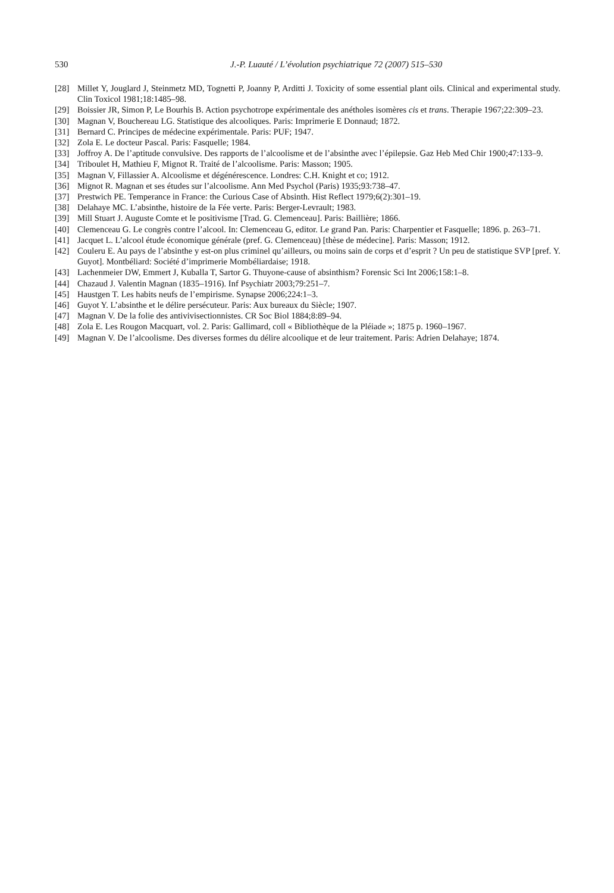530 J.-P. Luauté / L’évolution psychiatrique 72 (2007) 515–530
[28] Millet Y, Jouglard J, Steinmetz MD, Tognetti P, Joanny P, Arditti J. Toxicity of some essential plant oils. Clinical and experimental study. Clin Toxicol 1981;18:1485–98.
[29] Boissier JR, Simon P, Le Bourhis B. Action psychotrope expérimentale des anétholes isomères cis et trans. Therapie 1967;22:309–23.
[30] Magnan V, Bouchereau LG. Statistique des alcooliques. Paris: Imprimerie E Donnaud; 1872.
[31] Bernard C. Principes de médecine expérimentale. Paris: PUF; 1947.
[32] Zola E. Le docteur Pascal. Paris: Fasquelle; 1984.
[33] Joffroy A. De l’aptitude convulsive. Des rapports de l’alcoolisme et de l’absinthe avec l’épilepsie. Gaz Heb Med Chir 1900;47:133–9.
[34] Triboulet H, Mathieu F, Mignot R. Traité de l’alcoolisme. Paris: Masson; 1905.
[35] Magnan V, Fillassier A. Alcoolisme et dégénérescence. Londres: C.H. Knight et co; 1912.
[36] Mignot R. Magnan et ses études sur l’alcoolisme. Ann Med Psychol (Paris) 1935;93:738–47.
[37] Prestwich PE. Temperance in France: the Curious Case of Absinth. Hist Reflect 1979;6(2):301–19.
[38] Delahaye MC. L’absinthe, histoire de la Fée verte. Paris: Berger-Levrault; 1983.
[39] Mill Stuart J. Auguste Comte et le positivisme [Trad. G. Clemenceau]. Paris: Baillière; 1866.
[40] Clemenceau G. Le congrès contre l’alcool. In: Clemenceau G, editor. Le grand Pan. Paris: Charpentier et Fasquelle; 1896. p. 263–71.
[41] Jacquet L. L’alcool étude économique générale (pref. G. Clemenceau) [thèse de médecine]. Paris: Masson; 1912.
[42] Couleru E. Au pays de l’absinthe y est-on plus criminel qu’ailleurs, ou moins sain de corps et d’esprit ? Un peu de statistique SVP [pref. Y. Guyot]. Montbéliard: Société d’imprimerie Mombéliardaise; 1918.
[43] Lachenmeier DW, Emmert J, Kuballa T, Sartor G. Thuyone-cause of absinthism? Forensic Sci Int 2006;158:1–8.
[44] Chazaud J. Valentin Magnan (1835–1916). Inf Psychiatr 2003;79:251–7.
[45] Haustgen T. Les habits neufs de l’empirisme. Synapse 2006;224:1–3.
[46] Guyot Y. L’absinthe et le délire persécuteur. Paris: Aux bureaux du Siècle; 1907.
[47] Magnan V. De la folie des antivivisectionnistes. CR Soc Biol 1884;8:89–94.
[48] Zola E. Les Rougon Macquart, vol. 2. Paris: Gallimard, coll « Bibliothèque de la Pléiade »; 1875 p. 1960–1967.
[49] Magnan V. De l’alcoolisme. Des diverses formes du délire alcoolique et de leur traitement. Paris: Adrien Delahaye; 1874.